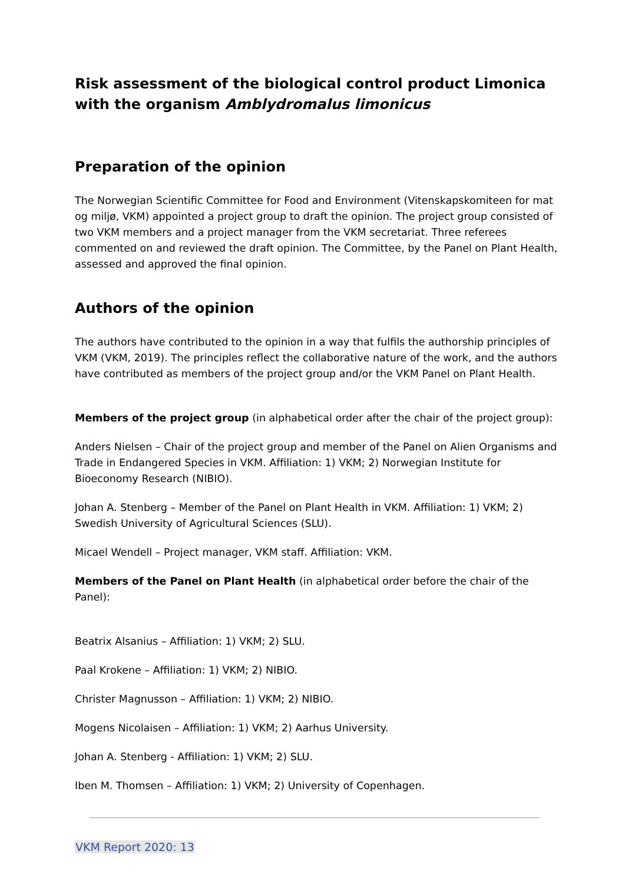Risk assessment of the biological control product Limonica with the organism Amblydromalus limonicus
Preparation of the opinion
The Norwegian Scientific Committee for Food and Environment (Vitenskapskomiteen for mat og miljø, VKM) appointed a project group to draft the opinion. The project group consisted of two VKM members and a project manager from the VKM secretariat. Three referees commented on and reviewed the draft opinion. The Committee, by the Panel on Plant Health, assessed and approved the final opinion.
Authors of the opinion
The authors have contributed to the opinion in a way that fulfils the authorship principles of VKM (VKM, 2019). The principles reflect the collaborative nature of the work, and the authors have contributed as members of the project group and/or the VKM Panel on Plant Health.
Members of the project group (in alphabetical order after the chair of the project group):
Anders Nielsen – Chair of the project group and member of the Panel on Alien Organisms and Trade in Endangered Species in VKM. Affiliation: 1) VKM; 2) Norwegian Institute for Bioeconomy Research (NIBIO).
Johan A. Stenberg – Member of the Panel on Plant Health in VKM. Affiliation: 1) VKM; 2) Swedish University of Agricultural Sciences (SLU).
Micael Wendell – Project manager, VKM staff. Affiliation: VKM.
Members of the Panel on Plant Health (in alphabetical order before the chair of the Panel):
Beatrix Alsanius – Affiliation: 1) VKM; 2) SLU.
Paal Krokene – Affiliation: 1) VKM; 2) NIBIO.
Christer Magnusson – Affiliation: 1) VKM; 2) NIBIO.
Mogens Nicolaisen – Affiliation: 1) VKM; 2) Aarhus University.
Johan A. Stenberg - Affiliation: 1) VKM; 2) SLU.
Iben M. Thomsen – Affiliation: 1) VKM; 2) University of Copenhagen.
VKM Report 2020: 13